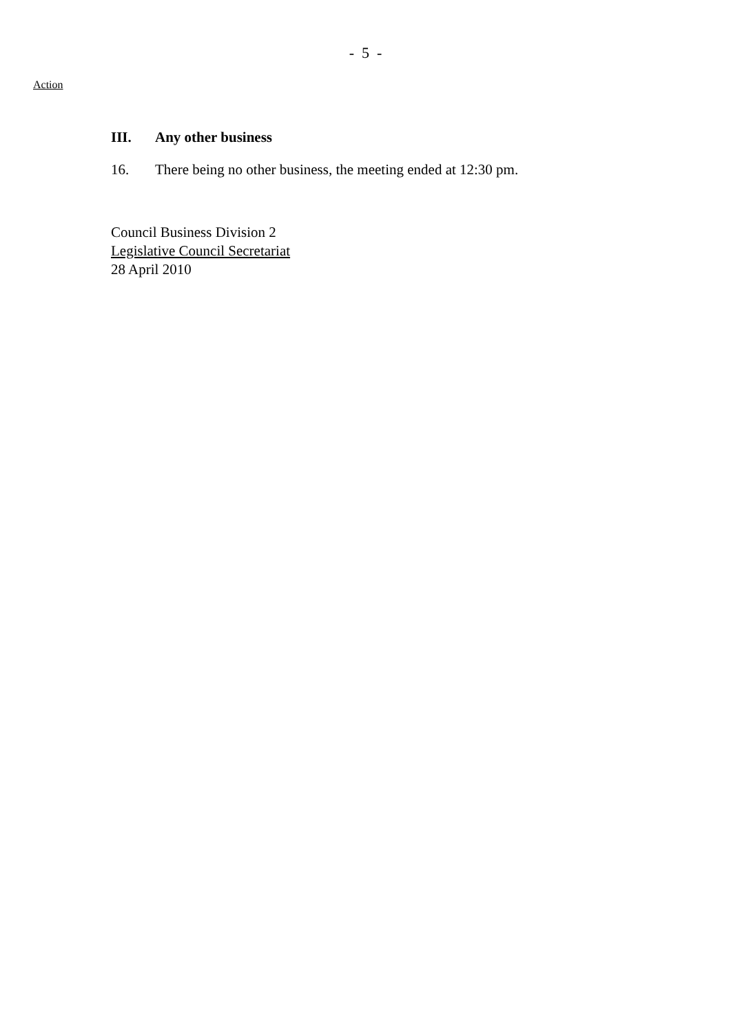- 5 -
Action
III. Any other business
16. There being no other business, the meeting ended at 12:30 pm.
Council Business Division 2
Legislative Council Secretariat
28 April 2010